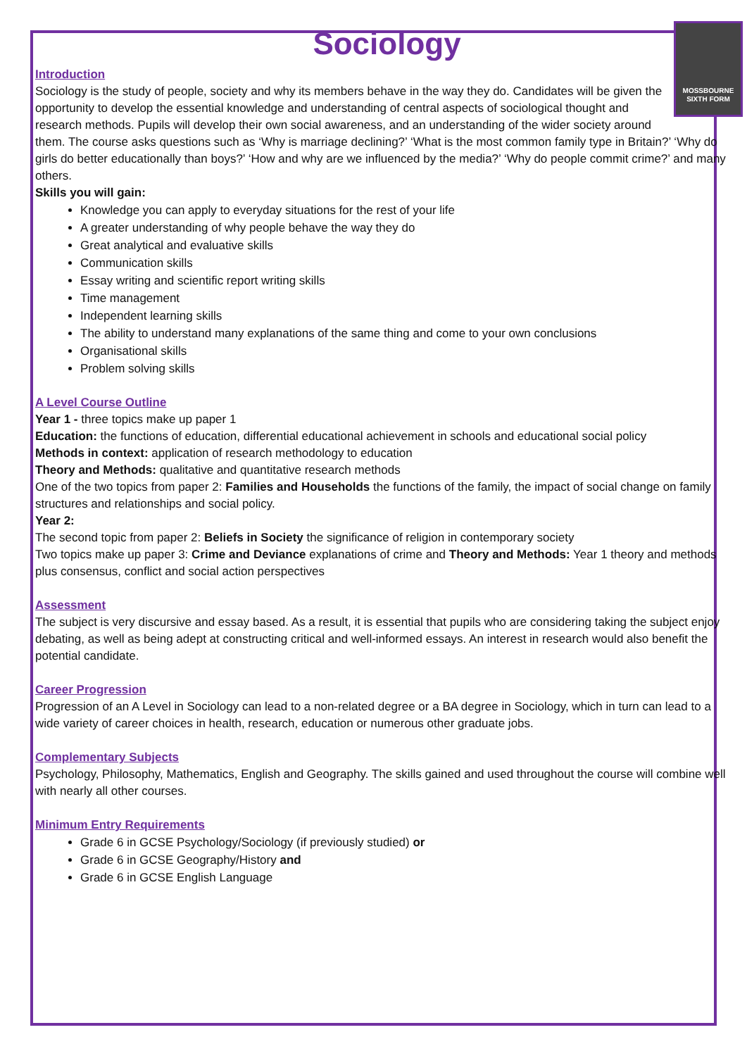Sociology
MOSSBOURNE SIXTH FORM
Introduction
Sociology is the study of people, society and why its members behave in the way they do. Candidates will be given the opportunity to develop the essential knowledge and understanding of central aspects of sociological thought and research methods. Pupils will develop their own social awareness, and an understanding of the wider society around them. The course asks questions such as ‘Why is marriage declining?’ ‘What is the most common family type in Britain?’ ‘Why do girls do better educationally than boys?’ ‘How and why are we influenced by the media?’ ‘Why do people commit crime?’ and many others.
Skills you will gain:
Knowledge you can apply to everyday situations for the rest of your life
A greater understanding of why people behave the way they do
Great analytical and evaluative skills
Communication skills
Essay writing and scientific report writing skills
Time management
Independent learning skills
The ability to understand many explanations of the same thing and come to your own conclusions
Organisational skills
Problem solving skills
A Level Course Outline
Year 1 - three topics make up paper 1
Education: the functions of education, differential educational achievement in schools and educational social policy
Methods in context: application of research methodology to education
Theory and Methods: qualitative and quantitative research methods
One of the two topics from paper 2: Families and Households the functions of the family, the impact of social change on family structures and relationships and social policy.
Year 2:
The second topic from paper 2: Beliefs in Society the significance of religion in contemporary society
Two topics make up paper 3: Crime and Deviance explanations of crime and Theory and Methods: Year 1 theory and methods plus consensus, conflict and social action perspectives
Assessment
The subject is very discursive and essay based. As a result, it is essential that pupils who are considering taking the subject enjoy debating, as well as being adept at constructing critical and well-informed essays. An interest in research would also benefit the potential candidate.
Career Progression
Progression of an A Level in Sociology can lead to a non-related degree or a BA degree in Sociology, which in turn can lead to a wide variety of career choices in health, research, education or numerous other graduate jobs.
Complementary Subjects
Psychology, Philosophy, Mathematics, English and Geography. The skills gained and used throughout the course will combine well with nearly all other courses.
Minimum Entry Requirements
Grade 6 in GCSE Psychology/Sociology (if previously studied) or
Grade 6 in GCSE Geography/History and
Grade 6 in GCSE English Language